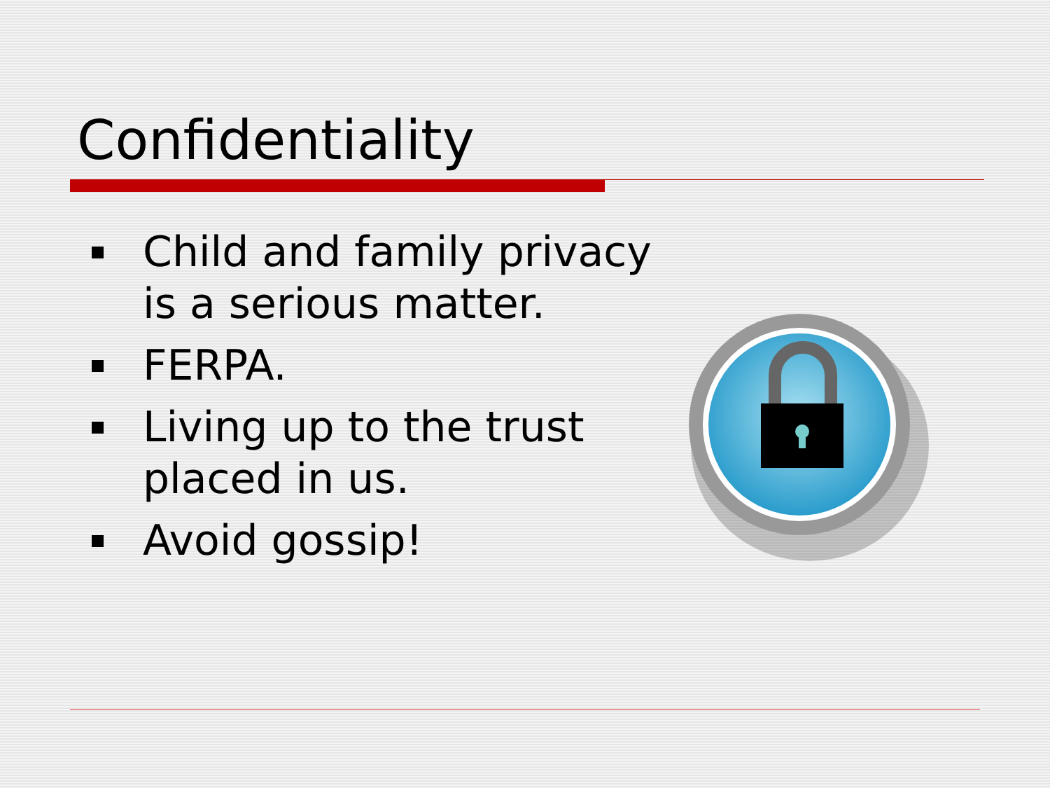Confidentiality
Child and family privacy is a serious matter.
FERPA.
Living up to the trust placed in us.
Avoid gossip!